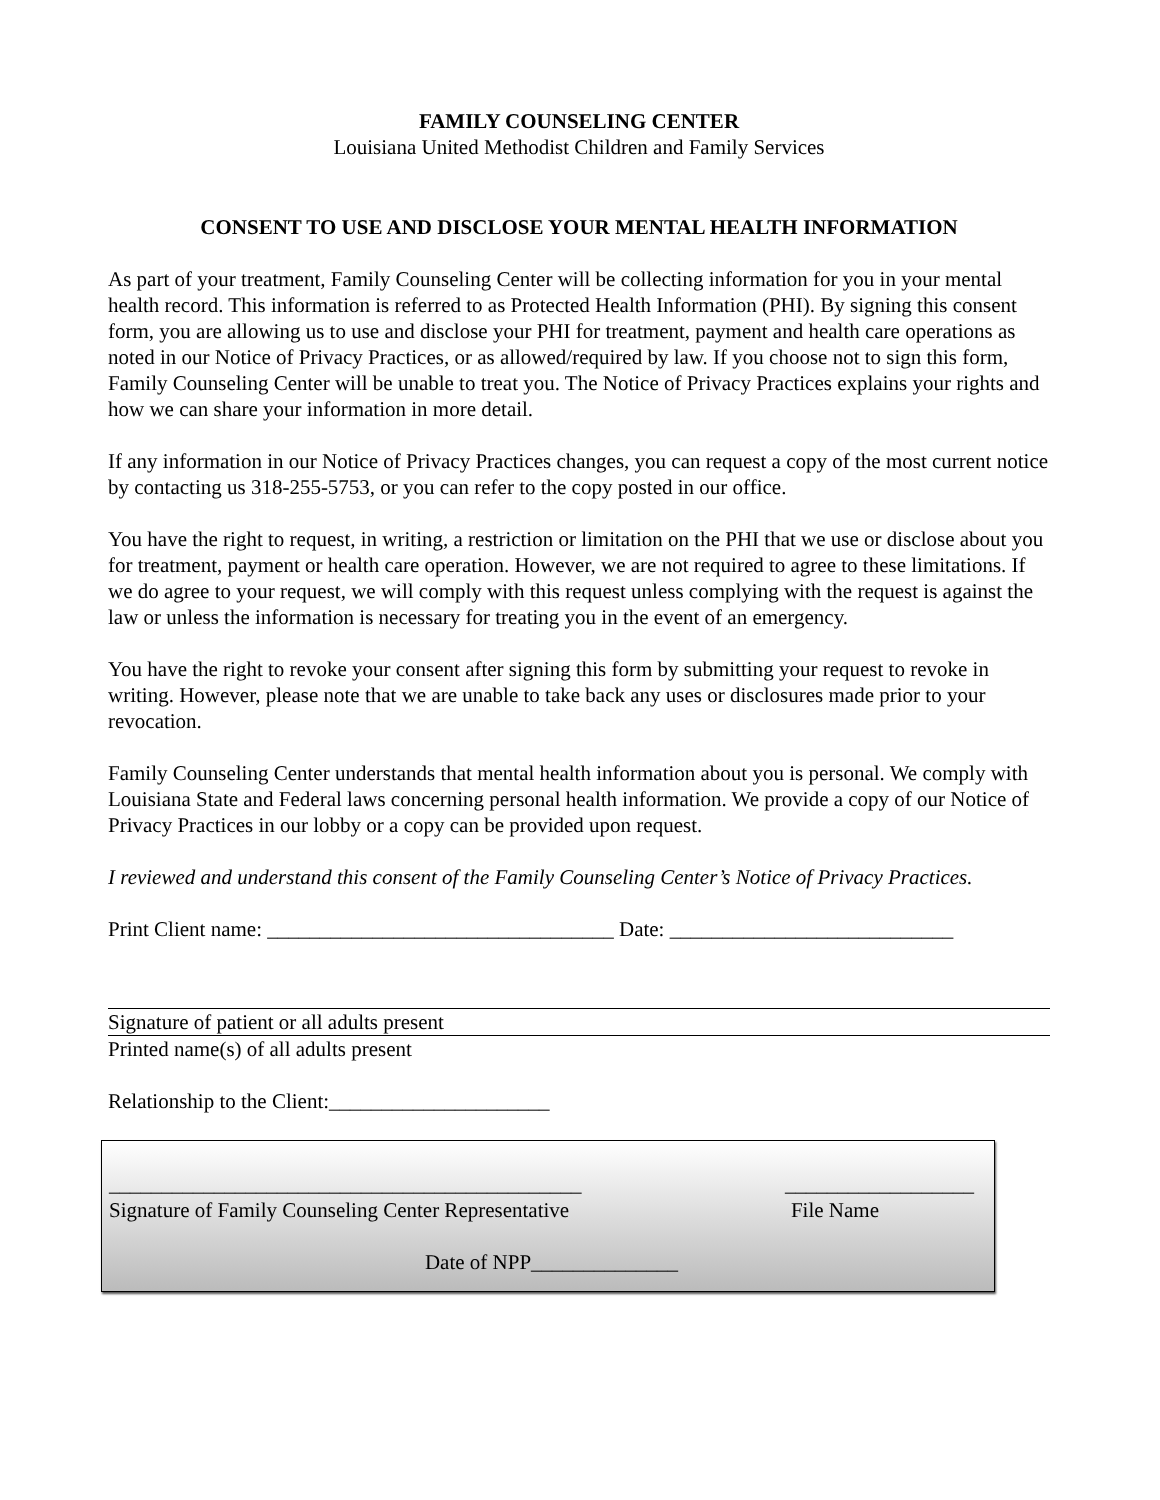FAMILY COUNSELING CENTER
Louisiana United Methodist Children and Family Services
CONSENT TO USE AND DISCLOSE YOUR MENTAL HEALTH INFORMATION
As part of your treatment, Family Counseling Center will be collecting information for you in your mental health record. This information is referred to as Protected Health Information (PHI). By signing this consent form, you are allowing us to use and disclose your PHI for treatment, payment and health care operations as noted in our Notice of Privacy Practices, or as allowed/required by law. If you choose not to sign this form, Family Counseling Center will be unable to treat you. The Notice of Privacy Practices explains your rights and how we can share your information in more detail.
If any information in our Notice of Privacy Practices changes, you can request a copy of the most current notice by contacting us 318-255-5753, or you can refer to the copy posted in our office.
You have the right to request, in writing, a restriction or limitation on the PHI that we use or disclose about you for treatment, payment or health care operation. However, we are not required to agree to these limitations. If we do agree to your request, we will comply with this request unless complying with the request is against the law or unless the information is necessary for treating you in the event of an emergency.
You have the right to revoke your consent after signing this form by submitting your request to revoke in writing. However, please note that we are unable to take back any uses or disclosures made prior to your revocation.
Family Counseling Center understands that mental health information about you is personal. We comply with Louisiana State and Federal laws concerning personal health information. We provide a copy of our Notice of Privacy Practices in our lobby or a copy can be provided upon request.
I reviewed and understand this consent of the Family Counseling Center’s Notice of Privacy Practices.
Print Client name: _________________________________ Date: ___________________________
Signature of patient or all adults present
Printed name(s) of all adults present
Relationship to the Client:_____________________
_____________________________________________ __________________
Signature of Family Counseling Center Representative File Name
Date of NPP______________